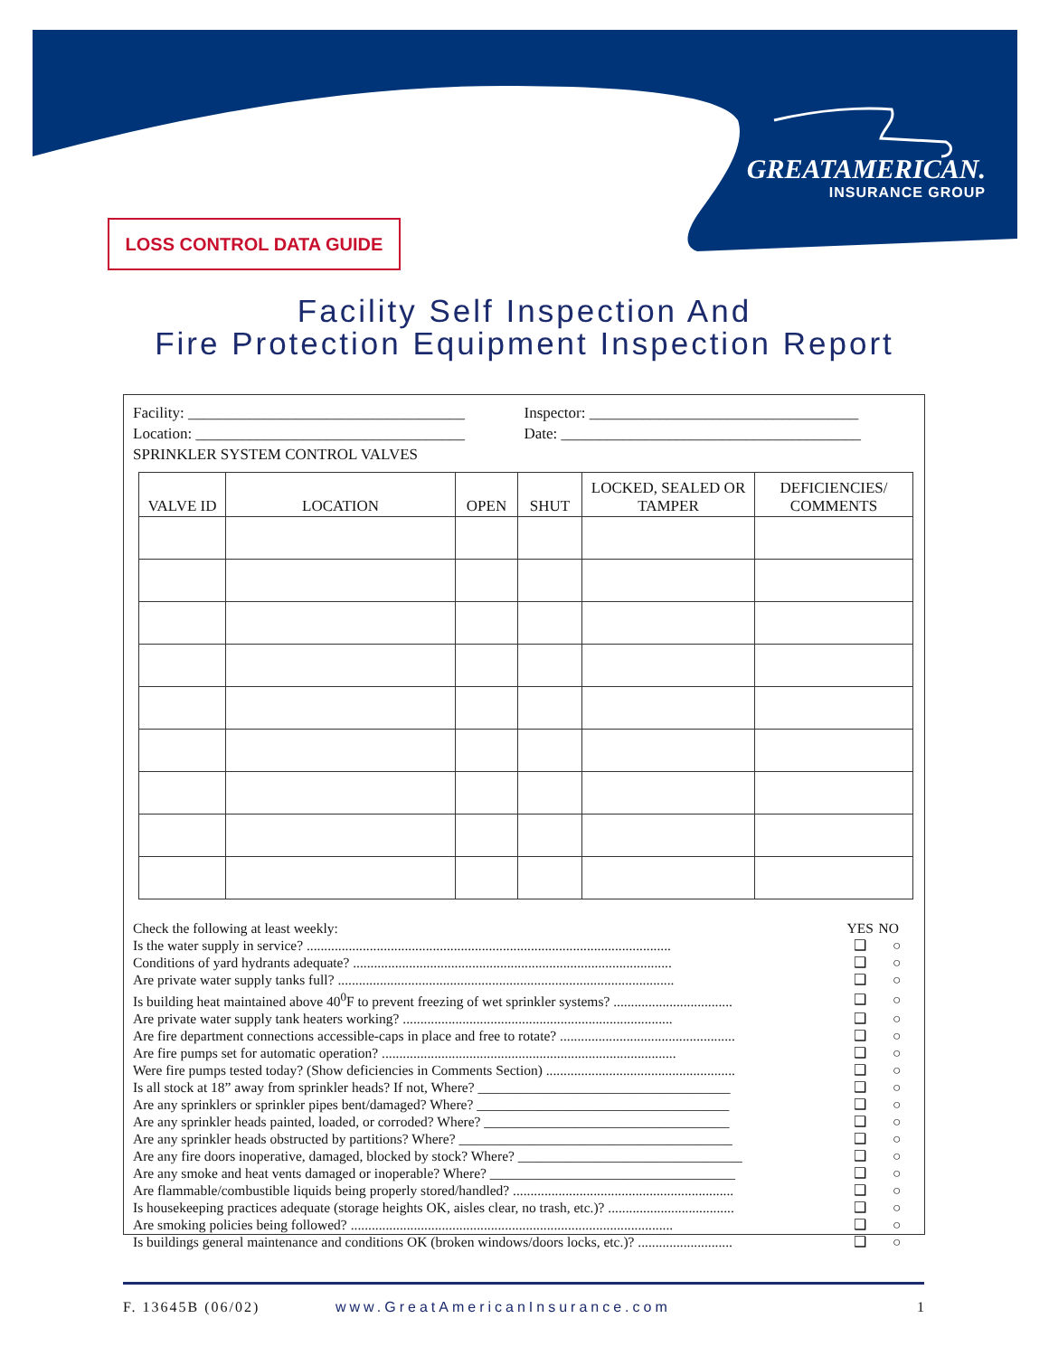GREATAMERICAN.
INSURANCE GROUP
LOSS CONTROL DATA GUIDE
Facility Self Inspection And
Fire Protection Equipment Inspection Report
Facility: ____________________________________
Inspector: ___________________________________
Location: ___________________________________
Date: _______________________________________
SPRINKLER SYSTEM CONTROL VALVES
| VALVE ID | LOCATION | OPEN | SHUT | LOCKED, SEALED OR TAMPER | DEFICIENCIES/ COMMENTS |
| --- | --- | --- | --- | --- | --- |
| Check the following at least weekly: | YES | NO |
| Is the water supply in service? ........................................................................................................ | ❑ | ○ |
| Conditions of yard hydrants adequate? ........................................................................................... | ❑ | ○ |
| Are private water supply tanks full? ................................................................................................ | ❑ | ○ |
| Is building heat maintained above 40<sup>0</sup>F to prevent freezing of wet sprinkler systems? .................................. | ❑ | ○ |
| Are private water supply tank heaters working? ............................................................................. | ❑ | ○ |
| Are fire department connections accessible-caps in place and free to rotate? .................................................. | ❑ | ○ |
| Are fire pumps set for automatic operation? .................................................................................... | ❑ | ○ |
| Were fire pumps tested today? (Show deficiencies in Comments Section) ...................................................... | ❑ | ○ |
| Is all stock at 18” away from sprinkler heads? If not, Where? ____________________________________ | ❑ | ○ |
| Are any sprinklers or sprinkler pipes bent/damaged? Where? ____________________________________ | ❑ | ○ |
| Are any sprinkler heads painted, loaded, or corroded? Where? ___________________________________ | ❑ | ○ |
| Are any sprinkler heads obstructed by partitions? Where? _______________________________________ | ❑ | ○ |
| Are any fire doors inoperative, damaged, blocked by stock? Where? ________________________________ | ❑ | ○ |
| Are any smoke and heat vents damaged or inoperable? Where? ___________________________________ | ❑ | ○ |
| Are flammable/combustible liquids being properly stored/handled? ............................................................... | ❑ | ○ |
| Is housekeeping practices adequate (storage heights OK, aisles clear, no trash, etc.)? .................................... | ❑ | ○ |
| Are smoking policies being followed? ............................................................................................ | ❑ | ○ |
| Is buildings general maintenance and conditions OK (broken windows/doors locks, etc.)? ........................... | ❑ | ○ |
F. 13645B (06/02) www.GreatAmericanInsurance.com 1